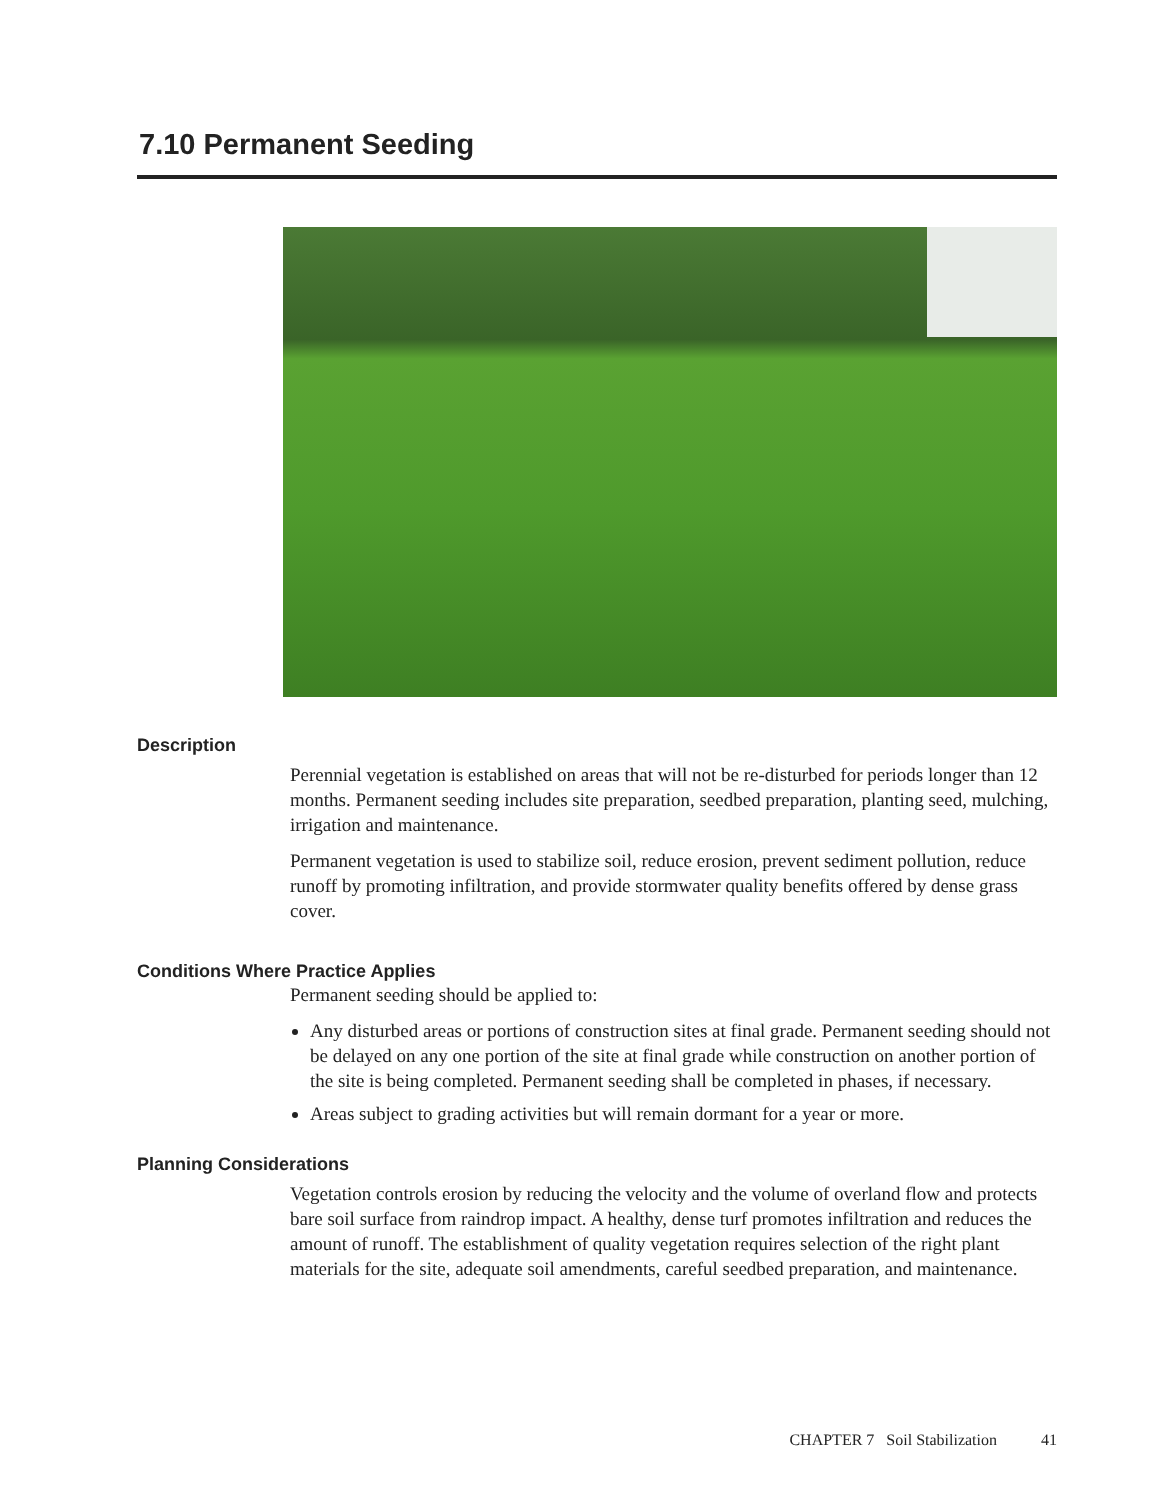7.10 Permanent Seeding
Description
Perennial vegetation is established on areas that will not be re-disturbed for periods longer than 12 months. Permanent seeding includes site preparation, seedbed preparation, planting seed, mulching, irrigation and maintenance.
Permanent vegetation is used to stabilize soil, reduce erosion, prevent sediment pollution, reduce runoff by promoting infiltration, and provide stormwater quality benefits offered by dense grass cover.
Conditions Where Practice Applies
Permanent seeding should be applied to:
Any disturbed areas or portions of construction sites at final grade. Permanent seeding should not be delayed on any one portion of the site at final grade while construction on another portion of the site is being completed. Permanent seeding shall be completed in phases, if necessary.
Areas subject to grading activities but will remain dormant for a year or more.
Planning Considerations
Vegetation controls erosion by reducing the velocity and the volume of overland flow and protects bare soil surface from raindrop impact. A healthy, dense turf promotes infiltration and reduces the amount of runoff. The establishment of quality vegetation requires selection of the right plant materials for the site, adequate soil amendments, careful seedbed preparation, and maintenance.
CHAPTER 7 Soil Stabilization 41